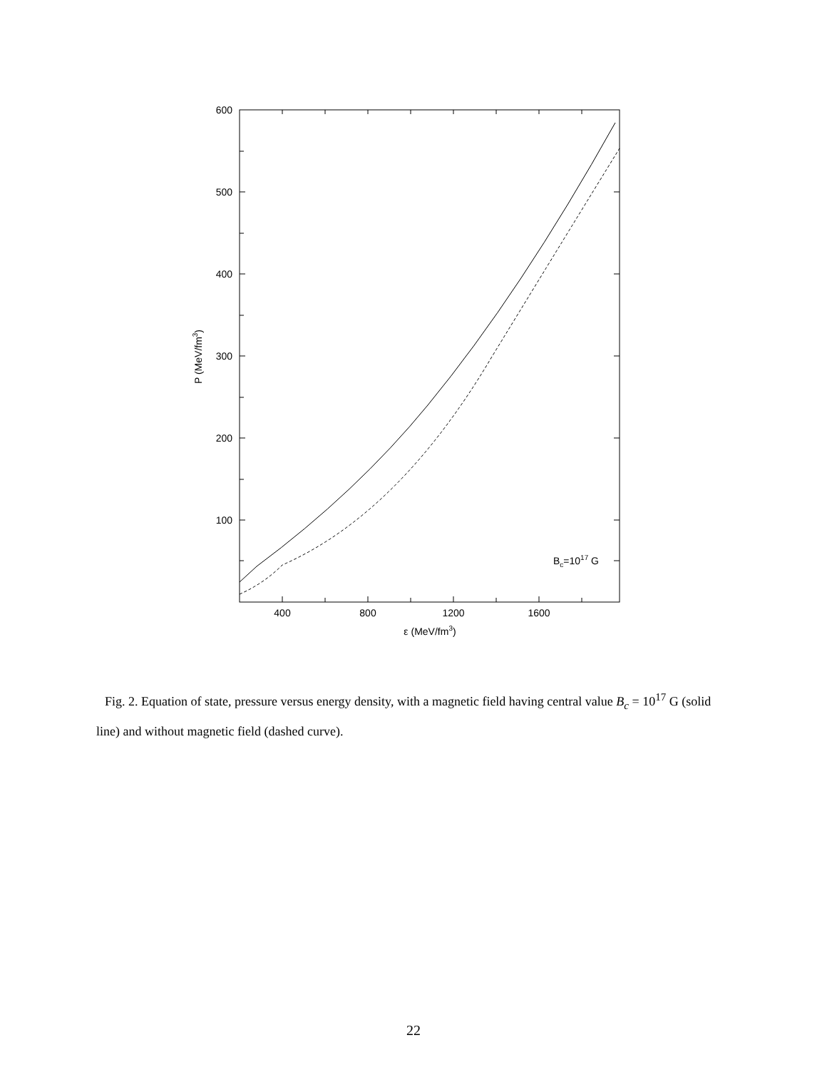400
800
1200
1600
600
500
400
300
200
100
ε (MeV/fm3)
P (MeV/fm3)
Bc=1017 G
Fig. 2. Equation of state, pressure versus energy density, with a magnetic field having central value B<sub>c</sub> = 10<sup>17</sup> G (solid line) and without magnetic field (dashed curve).
22